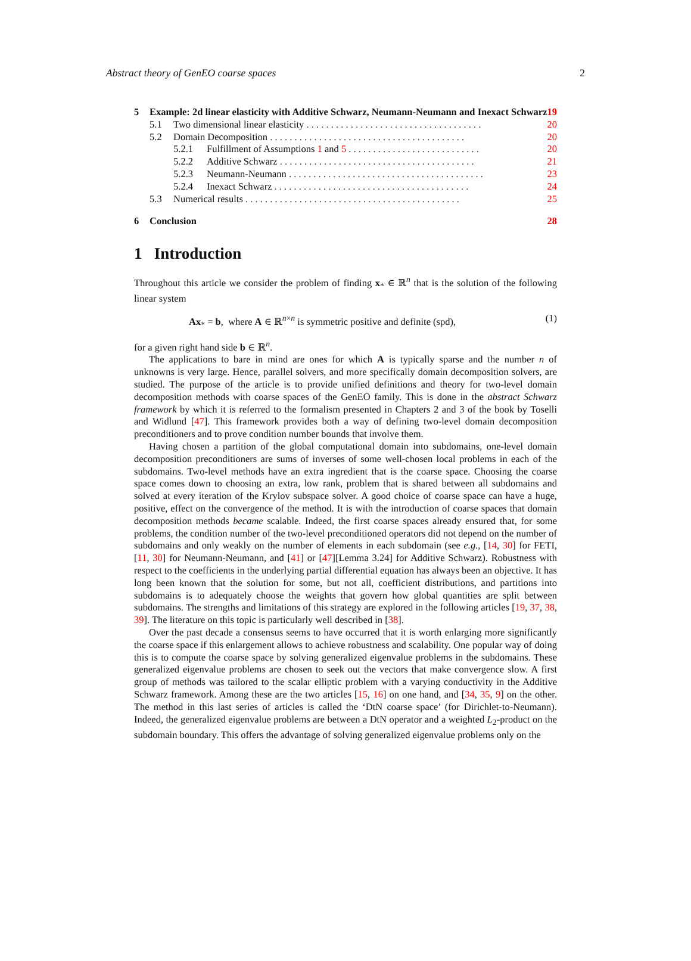Abstract theory of GenEO coarse spaces 2
5 Example: 2d linear elasticity with Additive Schwarz, Neumann-Neumann and Inexact Schwarz 19
5.1 Two dimensional linear elasticity . . . . . . . . . . . . . . . . . . . . . . . . . . . . . . . . . . . . 20
5.2 Domain Decomposition . . . . . . . . . . . . . . . . . . . . . . . . . . . . . . . . . . . . . . . . 20
5.2.1 Fulfillment of Assumptions 1 and 5 . . . . . . . . . . . . . . . . . . . . . . . . . . . 20
5.2.2 Additive Schwarz . . . . . . . . . . . . . . . . . . . . . . . . . . . . . . . . . . . . . . . . 21
5.2.3 Neumann-Neumann . . . . . . . . . . . . . . . . . . . . . . . . . . . . . . . . . . . . . . . . 23
5.2.4 Inexact Schwarz . . . . . . . . . . . . . . . . . . . . . . . . . . . . . . . . . . . . . . . . 24
5.3 Numerical results . . . . . . . . . . . . . . . . . . . . . . . . . . . . . . . . . . . . . . . . . . . . 25
6 Conclusion 28
1 Introduction
Throughout this article we consider the problem of finding x<sub>*</sub> ∈ ℝ<sup>n</sup> that is the solution of the following linear system
Ax<sub>*</sub> = b, where A ∈ ℝ<sup>n×n</sup> is symmetric positive and definite (spd), (1)
for a given right hand side b ∈ ℝ<sup>n</sup>.
The applications to bare in mind are ones for which A is typically sparse and the number n of unknowns is very large. Hence, parallel solvers, and more specifically domain decomposition solvers, are studied. The purpose of the article is to provide unified definitions and theory for two-level domain decomposition methods with coarse spaces of the GenEO family. This is done in the abstract Schwarz framework by which it is referred to the formalism presented in Chapters 2 and 3 of the book by Toselli and Widlund [47]. This framework provides both a way of defining two-level domain decomposition preconditioners and to prove condition number bounds that involve them.
Having chosen a partition of the global computational domain into subdomains, one-level domain decomposition preconditioners are sums of inverses of some well-chosen local problems in each of the subdomains. Two-level methods have an extra ingredient that is the coarse space. Choosing the coarse space comes down to choosing an extra, low rank, problem that is shared between all subdomains and solved at every iteration of the Krylov subspace solver. A good choice of coarse space can have a huge, positive, effect on the convergence of the method. It is with the introduction of coarse spaces that domain decomposition methods became scalable. Indeed, the first coarse spaces already ensured that, for some problems, the condition number of the two-level preconditioned operators did not depend on the number of subdomains and only weakly on the number of elements in each subdomain (see e.g., [14, 30] for FETI, [11, 30] for Neumann-Neumann, and [41] or [47][Lemma 3.24] for Additive Schwarz). Robustness with respect to the coefficients in the underlying partial differential equation has always been an objective. It has long been known that the solution for some, but not all, coefficient distributions, and partitions into subdomains is to adequately choose the weights that govern how global quantities are split between subdomains. The strengths and limitations of this strategy are explored in the following articles [19, 37, 38, 39]. The literature on this topic is particularly well described in [38].
Over the past decade a consensus seems to have occurred that it is worth enlarging more significantly the coarse space if this enlargement allows to achieve robustness and scalability. One popular way of doing this is to compute the coarse space by solving generalized eigenvalue problems in the subdomains. These generalized eigenvalue problems are chosen to seek out the vectors that make convergence slow. A first group of methods was tailored to the scalar elliptic problem with a varying conductivity in the Additive Schwarz framework. Among these are the two articles [15, 16] on one hand, and [34, 35, 9] on the other. The method in this last series of articles is called the ‘DtN coarse space’ (for Dirichlet-to-Neumann). Indeed, the generalized eigenvalue problems are between a DtN operator and a weighted L<sub>2</sub>-product on the subdomain boundary. This offers the advantage of solving generalized eigenvalue problems only on the